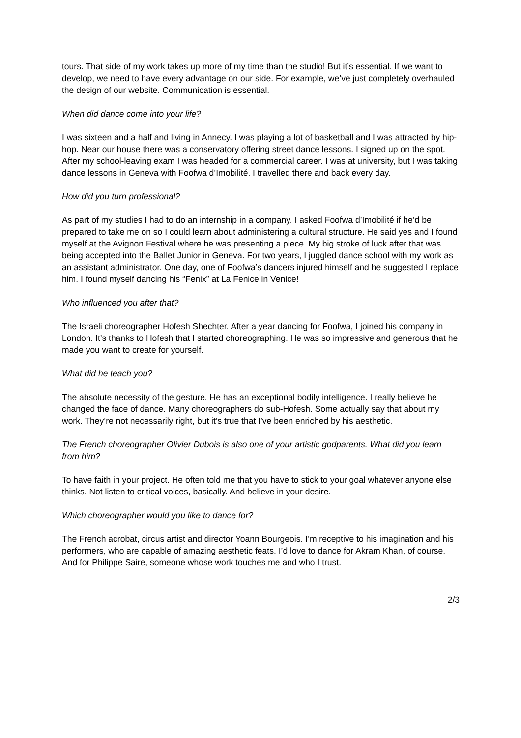tours. That side of my work takes up more of my time than the studio! But it’s essential. If we want to develop, we need to have every advantage on our side. For example, we’ve just completely overhauled the design of our website. Communication is essential.
When did dance come into your life?
I was sixteen and a half and living in Annecy. I was playing a lot of basketball and I was attracted by hip-hop. Near our house there was a conservatory offering street dance lessons. I signed up on the spot. After my school-leaving exam I was headed for a commercial career. I was at university, but I was taking dance lessons in Geneva with Foofwa d’Imobilité. I travelled there and back every day.
How did you turn professional?
As part of my studies I had to do an internship in a company. I asked Foofwa d’Imobilité if he’d be prepared to take me on so I could learn about administering a cultural structure. He said yes and I found myself at the Avignon Festival where he was presenting a piece. My big stroke of luck after that was being accepted into the Ballet Junior in Geneva. For two years, I juggled dance school with my work as an assistant administrator. One day, one of Foofwa’s dancers injured himself and he suggested I replace him. I found myself dancing his “Fenix” at La Fenice in Venice!
Who influenced you after that?
The Israeli choreographer Hofesh Shechter. After a year dancing for Foofwa, I joined his company in London. It’s thanks to Hofesh that I started choreographing. He was so impressive and generous that he made you want to create for yourself.
What did he teach you?
The absolute necessity of the gesture. He has an exceptional bodily intelligence. I really believe he changed the face of dance. Many choreographers do sub-Hofesh. Some actually say that about my work. They’re not necessarily right, but it’s true that I’ve been enriched by his aesthetic.
The French choreographer Olivier Dubois is also one of your artistic godparents. What did you learn from him?
To have faith in your project. He often told me that you have to stick to your goal whatever anyone else thinks. Not listen to critical voices, basically. And believe in your desire.
Which choreographer would you like to dance for?
The French acrobat, circus artist and director Yoann Bourgeois. I’m receptive to his imagination and his performers, who are capable of amazing aesthetic feats. I’d love to dance for Akram Khan, of course. And for Philippe Saire, someone whose work touches me and who I trust.
2/3